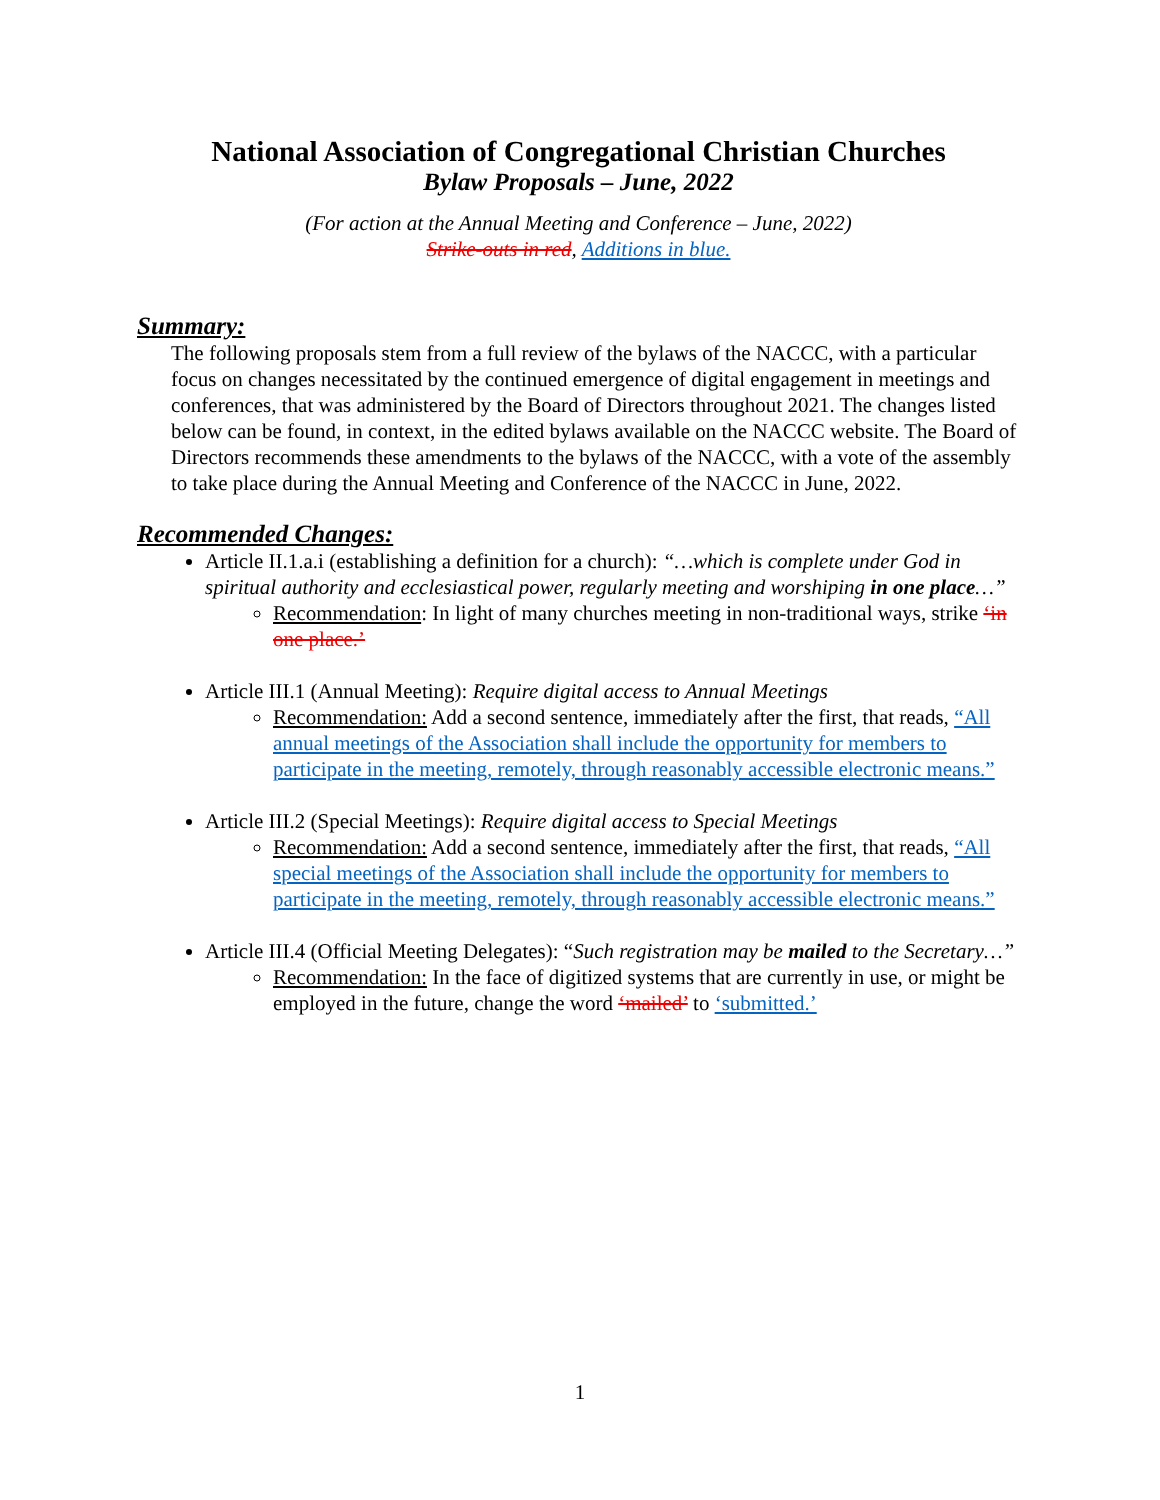National Association of Congregational Christian Churches
Bylaw Proposals – June, 2022
(For action at the Annual Meeting and Conference – June, 2022)
Strike-outs in red, Additions in blue.
Summary:
The following proposals stem from a full review of the bylaws of the NACCC, with a particular focus on changes necessitated by the continued emergence of digital engagement in meetings and conferences, that was administered by the Board of Directors throughout 2021. The changes listed below can be found, in context, in the edited bylaws available on the NACCC website. The Board of Directors recommends these amendments to the bylaws of the NACCC, with a vote of the assembly to take place during the Annual Meeting and Conference of the NACCC in June, 2022.
Recommended Changes:
Article II.1.a.i (establishing a definition for a church): “…which is complete under God in spiritual authority and ecclesiastical power, regularly meeting and worshiping in one place…”
Recommendation: In light of many churches meeting in non-traditional ways, strike ‘in one place.’
Article III.1 (Annual Meeting): Require digital access to Annual Meetings
Recommendation: Add a second sentence, immediately after the first, that reads, “All annual meetings of the Association shall include the opportunity for members to participate in the meeting, remotely, through reasonably accessible electronic means.”
Article III.2 (Special Meetings): Require digital access to Special Meetings
Recommendation: Add a second sentence, immediately after the first, that reads, “All special meetings of the Association shall include the opportunity for members to participate in the meeting, remotely, through reasonably accessible electronic means.”
Article III.4 (Official Meeting Delegates): “Such registration may be mailed to the Secretary…”
Recommendation: In the face of digitized systems that are currently in use, or might be employed in the future, change the word ‘mailed’ to ‘submitted.’
1